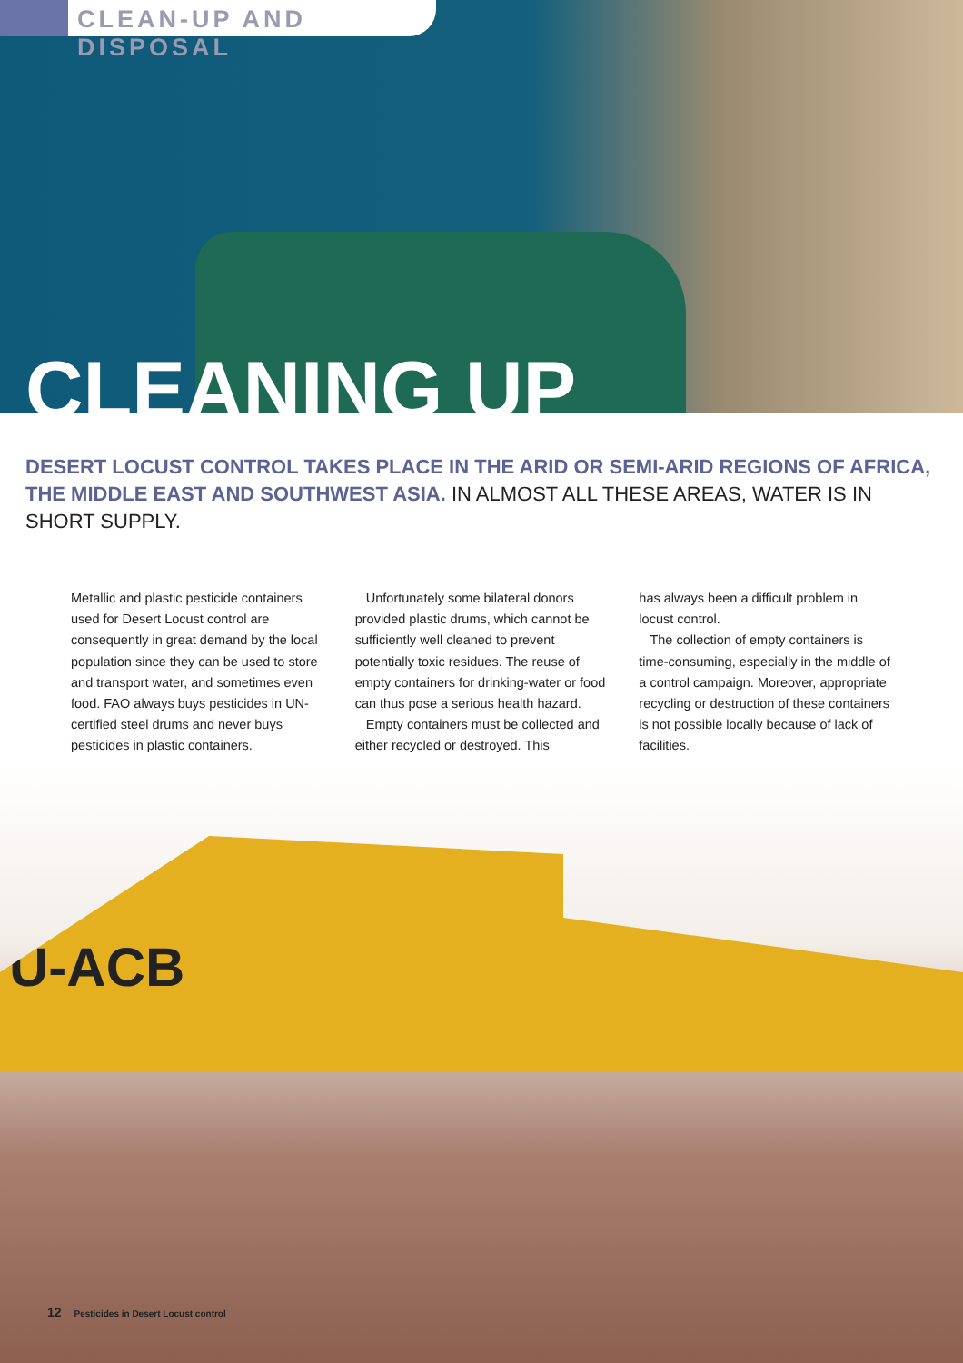CLEAN-UP AND DISPOSAL
CLEANING UP
DESERT LOCUST CONTROL TAKES PLACE IN THE ARID OR SEMI-ARID REGIONS OF AFRICA, THE MIDDLE EAST AND SOUTHWEST ASIA. IN ALMOST ALL THESE AREAS, WATER IS IN SHORT SUPPLY.
Metallic and plastic pesticide containers used for Desert Locust control are consequently in great demand by the local population since they can be used to store and transport water, and sometimes even food. FAO always buys pesticides in UN-certified steel drums and never buys pesticides in plastic containers.
Unfortunately some bilateral donors provided plastic drums, which cannot be sufficiently well cleaned to prevent potentially toxic residues. The reuse of empty containers for drinking-water or food can thus pose a serious health hazard.
Empty containers must be collected and either recycled or destroyed. This
has always been a difficult problem in locust control.
The collection of empty containers is time-consuming, especially in the middle of a control campaign. Moreover, appropriate recycling or destruction of these containers is not possible locally because of lack of facilities.
U-ACB
12 Pesticides in Desert Locust control